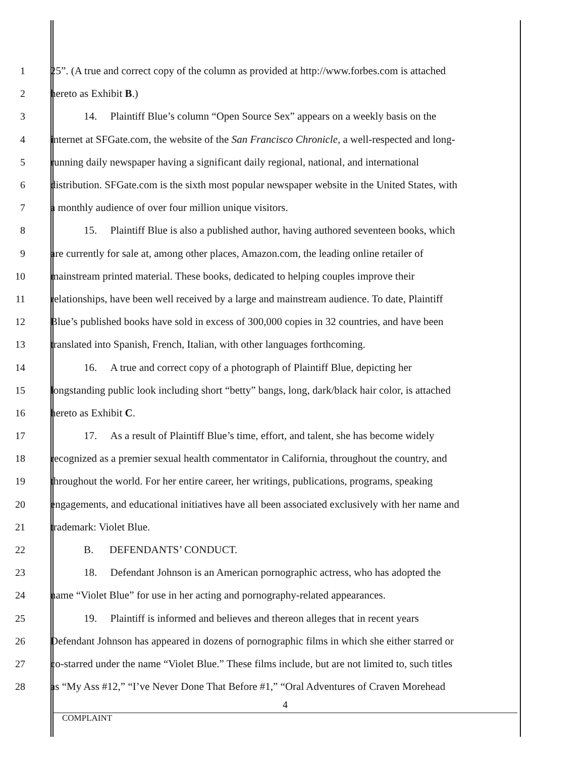1 25”. (A true and correct copy of the column as provided at http://www.forbes.com is attached
2 hereto as Exhibit B.)
3 14. Plaintiff Blue’s column “Open Source Sex” appears on a weekly basis on the
4 internet at SFGate.com, the website of the San Francisco Chronicle, a well-respected and long-
5 running daily newspaper having a significant daily regional, national, and international
6 distribution. SFGate.com is the sixth most popular newspaper website in the United States, with
7 a monthly audience of over four million unique visitors.
8 15. Plaintiff Blue is also a published author, having authored seventeen books, which
9 are currently for sale at, among other places, Amazon.com, the leading online retailer of
10 mainstream printed material. These books, dedicated to helping couples improve their
11 relationships, have been well received by a large and mainstream audience. To date, Plaintiff
12 Blue’s published books have sold in excess of 300,000 copies in 32 countries, and have been
13 translated into Spanish, French, Italian, with other languages forthcoming.
14 16. A true and correct copy of a photograph of Plaintiff Blue, depicting her
15 longstanding public look including short “betty” bangs, long, dark/black hair color, is attached
16 hereto as Exhibit C.
17 17. As a result of Plaintiff Blue’s time, effort, and talent, she has become widely
18 recognized as a premier sexual health commentator in California, throughout the country, and
19 throughout the world. For her entire career, her writings, publications, programs, speaking
20 engagements, and educational initiatives have all been associated exclusively with her name and
21 trademark: Violet Blue.
22 B. DEFENDANTS’ CONDUCT.
23 18. Defendant Johnson is an American pornographic actress, who has adopted the
24 name “Violet Blue” for use in her acting and pornography-related appearances.
25 19. Plaintiff is informed and believes and thereon alleges that in recent years
26 Defendant Johnson has appeared in dozens of pornographic films in which she either starred or
27 co-starred under the name “Violet Blue.” These films include, but are not limited to, such titles
28 as “My Ass #12,” “I’ve Never Done That Before #1,” “Oral Adventures of Craven Morehead
4
COMPLAINT